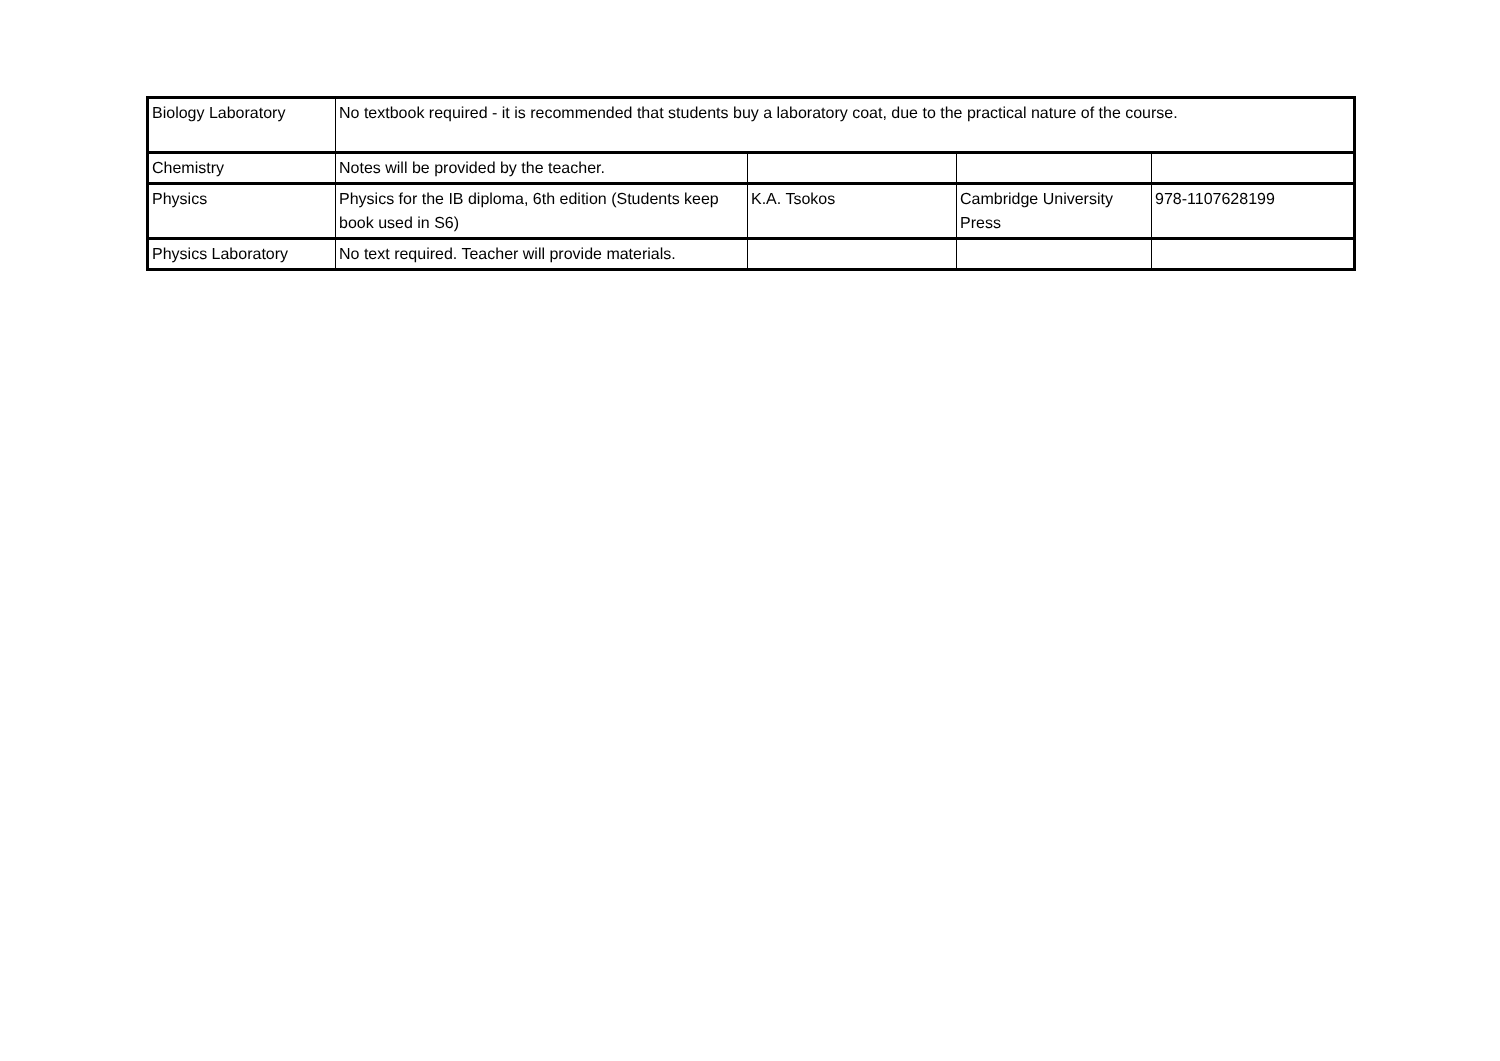| Biology Laboratory | No textbook required - it is recommended that students buy a laboratory coat, due to the practical nature of the course. | | | |
| Chemistry | Notes will be provided by the teacher. | | | |
| Physics | Physics for the IB diploma, 6th edition (Students keep book used in S6) | K.A. Tsokos | Cambridge University Press | 978-1107628199 |
| Physics Laboratory | No text required. Teacher will provide materials. | | | |